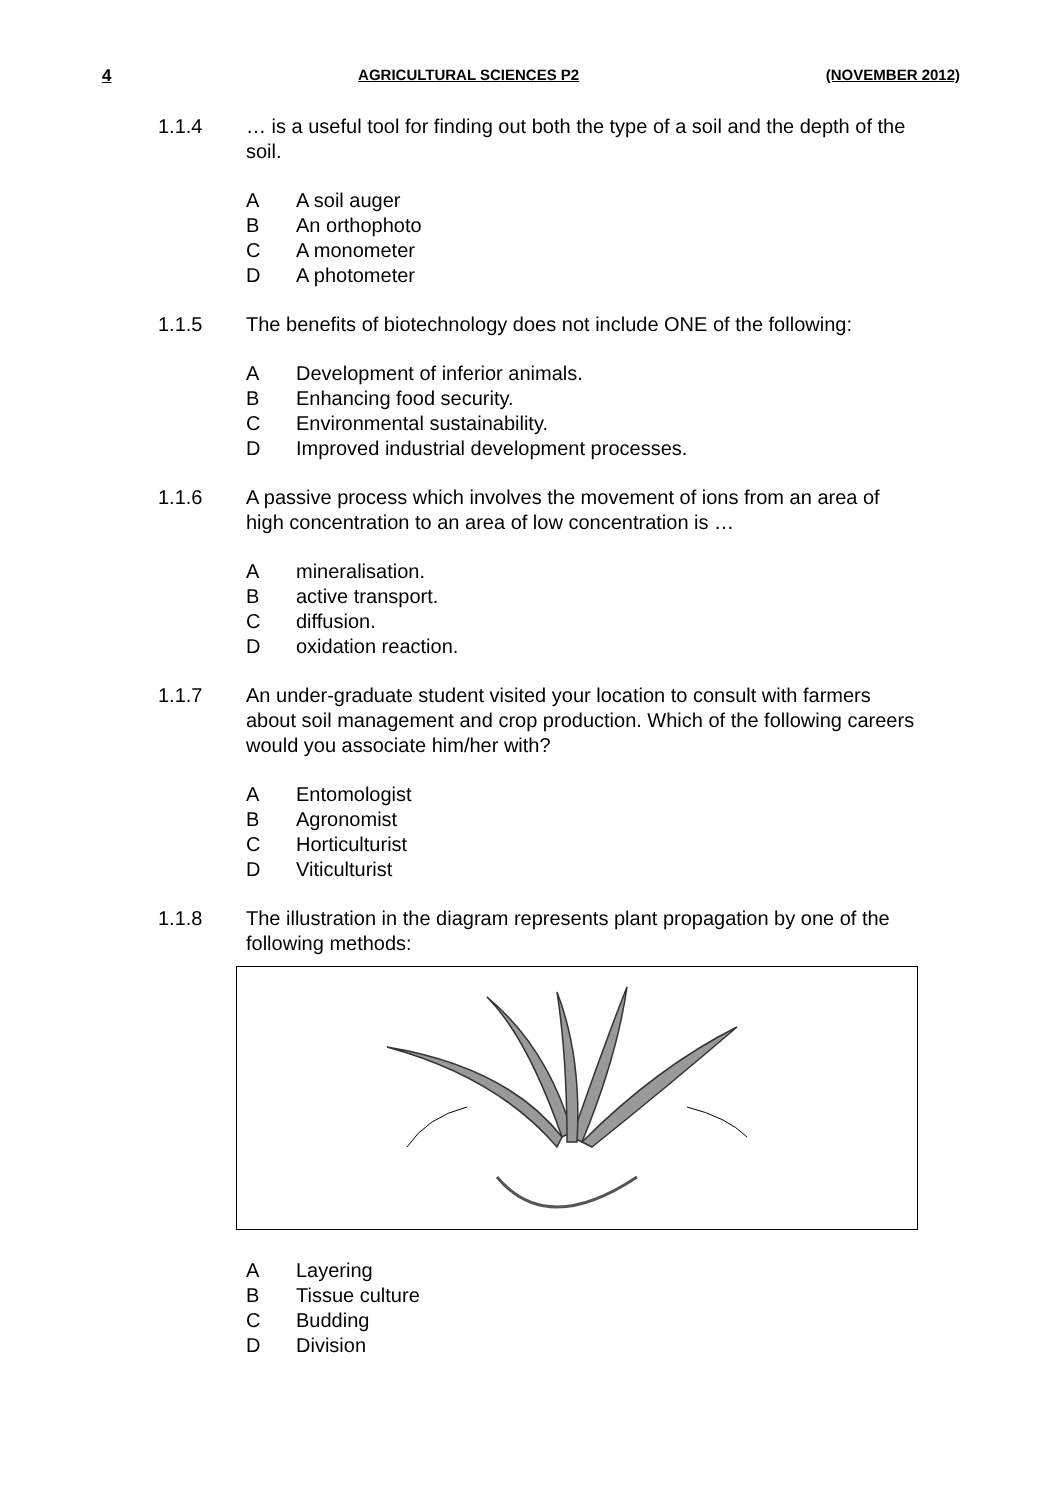4 AGRICULTURAL SCIENCES P2 (NOVEMBER 2012)
1.1.4 … is a useful tool for finding out both the type of a soil and the depth of the soil.
A A soil auger
B An orthophoto
C A monometer
D A photometer
1.1.5 The benefits of biotechnology does not include ONE of the following:
A Development of inferior animals.
B Enhancing food security.
C Environmental sustainability.
D Improved industrial development processes.
1.1.6 A passive process which involves the movement of ions from an area of high concentration to an area of low concentration is …
Amineralisation.
Bactive transport.
Cdiffusion.
Doxidation reaction.
1.1.7 An under-graduate student visited your location to consult with farmers about soil management and crop production. Which of the following careers would you associate him/her with?
A Entomologist
B Agronomist
C Horticulturist
D Viticulturist
1.1.8 The illustration in the diagram represents plant propagation by one of the following methods:
A Layering
B Tissue culture
C Budding
D Division